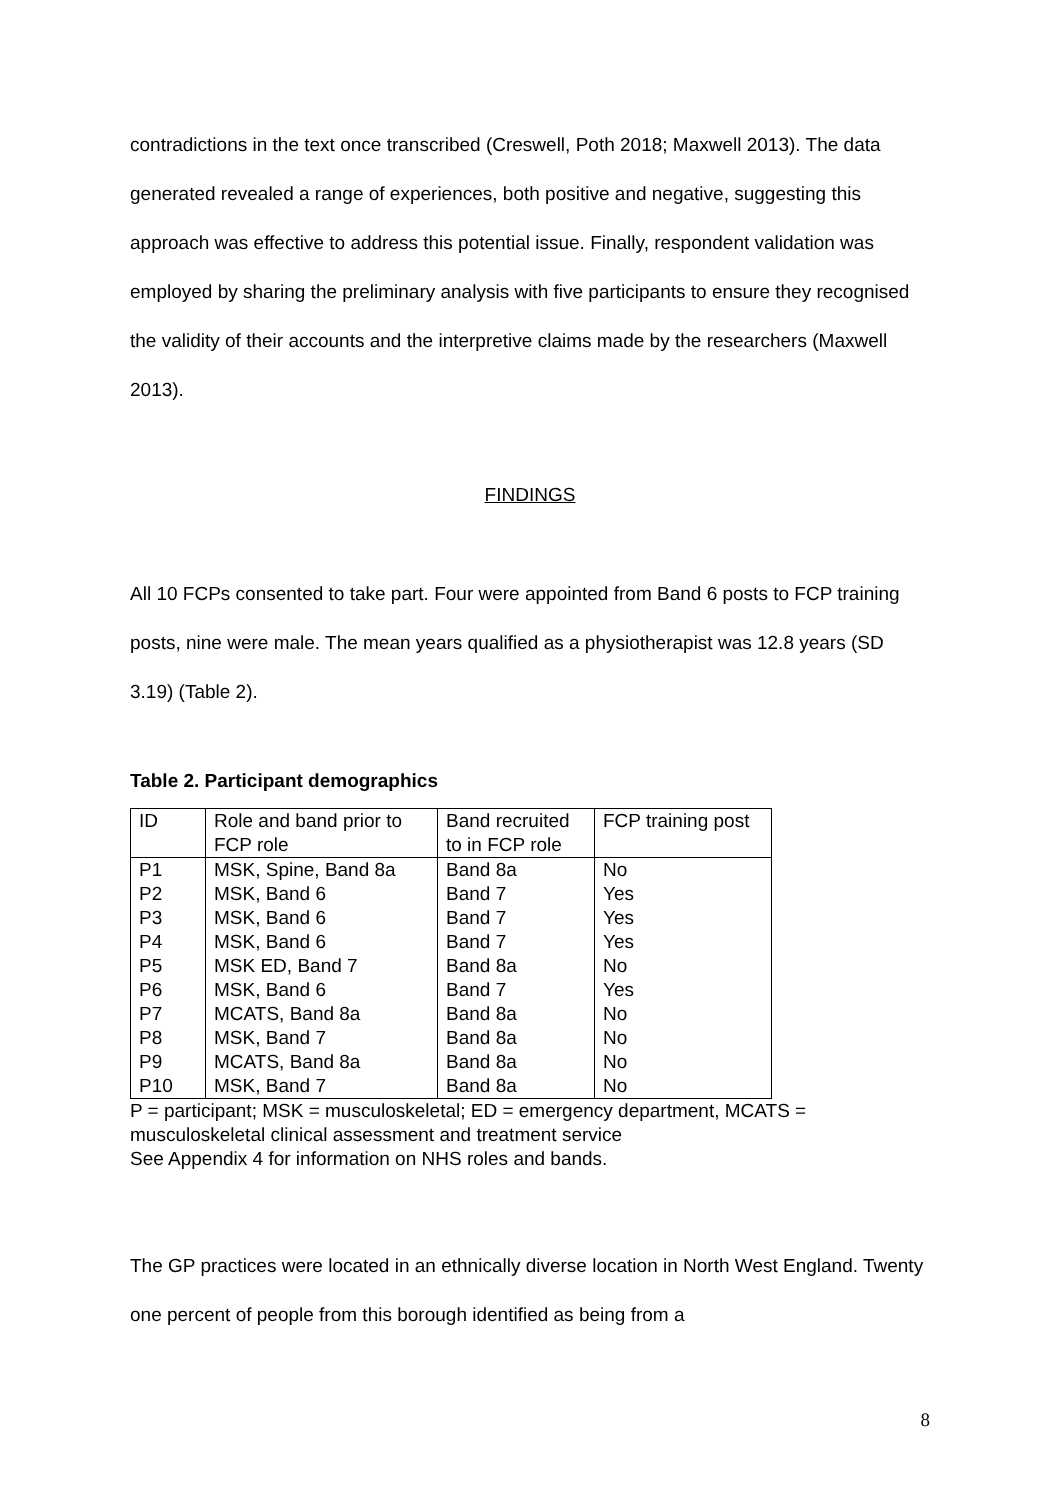contradictions in the text once transcribed (Creswell, Poth 2018; Maxwell 2013). The data generated revealed a range of experiences, both positive and negative, suggesting this approach was effective to address this potential issue. Finally, respondent validation was employed by sharing the preliminary analysis with five participants to ensure they recognised the validity of their accounts and the interpretive claims made by the researchers (Maxwell 2013).
FINDINGS
All 10 FCPs consented to take part. Four were appointed from Band 6 posts to FCP training posts, nine were male. The mean years qualified as a physiotherapist was 12.8 years (SD 3.19) (Table 2).
Table 2. Participant demographics
| ID | Role and band prior to FCP role | Band recruited to in FCP role | FCP training post |
| --- | --- | --- | --- |
| P1 | MSK, Spine, Band 8a | Band 8a | No |
| P2 | MSK, Band 6 | Band 7 | Yes |
| P3 | MSK, Band 6 | Band 7 | Yes |
| P4 | MSK, Band 6 | Band 7 | Yes |
| P5 | MSK ED, Band 7 | Band 8a | No |
| P6 | MSK, Band 6 | Band 7 | Yes |
| P7 | MCATS, Band 8a | Band 8a | No |
| P8 | MSK, Band 7 | Band 8a | No |
| P9 | MCATS, Band 8a | Band 8a | No |
| P10 | MSK, Band 7 | Band 8a | No |
P = participant; MSK = musculoskeletal; ED = emergency department, MCATS = musculoskeletal clinical assessment and treatment service
See Appendix 4 for information on NHS roles and bands.
The GP practices were located in an ethnically diverse location in North West England. Twenty one percent of people from this borough identified as being from a
8